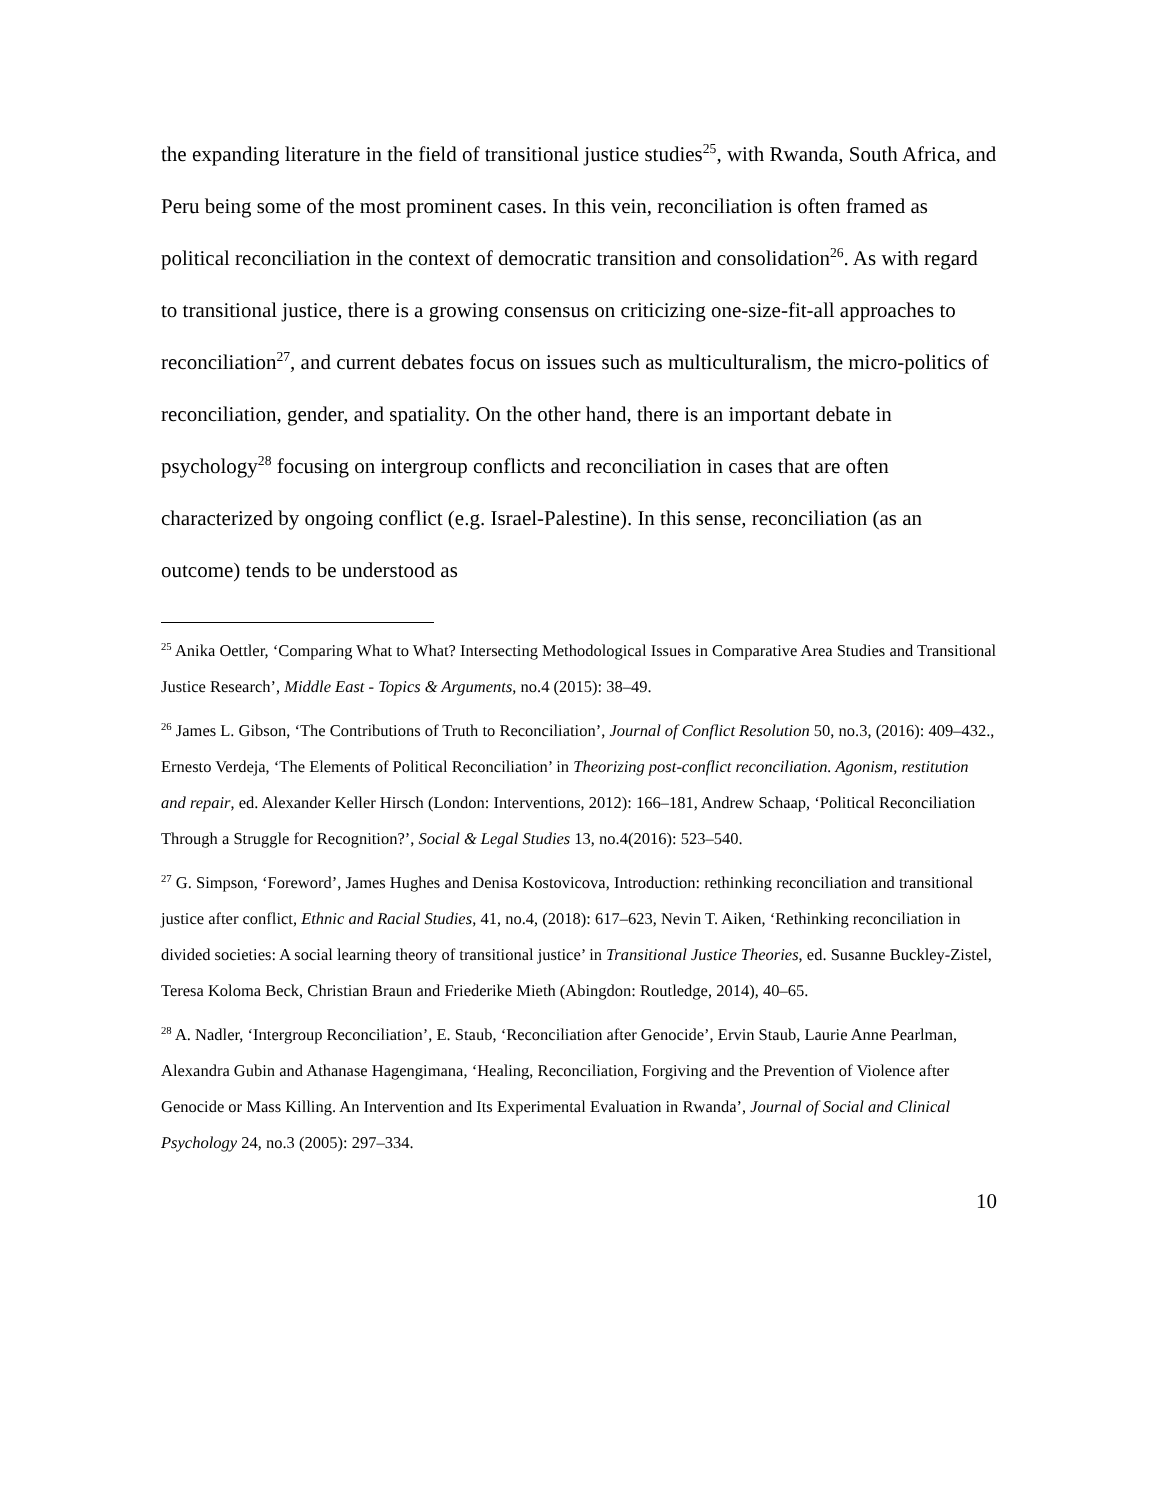the expanding literature in the field of transitional justice studies<sup>25</sup>, with Rwanda, South Africa, and Peru being some of the most prominent cases. In this vein, reconciliation is often framed as political reconciliation in the context of democratic transition and consolidation<sup>26</sup>. As with regard to transitional justice, there is a growing consensus on criticizing one-size-fit-all approaches to reconciliation<sup>27</sup>, and current debates focus on issues such as multiculturalism, the micro-politics of reconciliation, gender, and spatiality. On the other hand, there is an important debate in psychology<sup>28</sup> focusing on intergroup conflicts and reconciliation in cases that are often characterized by ongoing conflict (e.g. Israel-Palestine). In this sense, reconciliation (as an outcome) tends to be understood as
<sup>25</sup> Anika Oettler, ‘Comparing What to What? Intersecting Methodological Issues in Comparative Area Studies and Transitional Justice Research’, Middle East - Topics & Arguments, no.4 (2015): 38–49.
<sup>26</sup> James L. Gibson, ‘The Contributions of Truth to Reconciliation’, Journal of Conflict Resolution 50, no.3, (2016): 409–432., Ernesto Verdeja, ‘The Elements of Political Reconciliation’ in Theorizing post-conflict reconciliation. Agonism, restitution and repair, ed. Alexander Keller Hirsch (London: Interventions, 2012): 166–181, Andrew Schaap, ‘Political Reconciliation Through a Struggle for Recognition?’, Social & Legal Studies 13, no.4(2016): 523–540.
<sup>27</sup> G. Simpson, ‘Foreword’, James Hughes and Denisa Kostovicova, Introduction: rethinking reconciliation and transitional justice after conflict, Ethnic and Racial Studies, 41, no.4, (2018): 617–623, Nevin T. Aiken, ‘Rethinking reconciliation in divided societies: A social learning theory of transitional justice’ in Transitional Justice Theories, ed. Susanne Buckley-Zistel, Teresa Koloma Beck, Christian Braun and Friederike Mieth (Abingdon: Routledge, 2014), 40–65.
<sup>28</sup> A. Nadler, ‘Intergroup Reconciliation’, E. Staub, ‘Reconciliation after Genocide’, Ervin Staub, Laurie Anne Pearlman, Alexandra Gubin and Athanase Hagengimana, ‘Healing, Reconciliation, Forgiving and the Prevention of Violence after Genocide or Mass Killing. An Intervention and Its Experimental Evaluation in Rwanda’, Journal of Social and Clinical Psychology 24, no.3 (2005): 297–334.
10